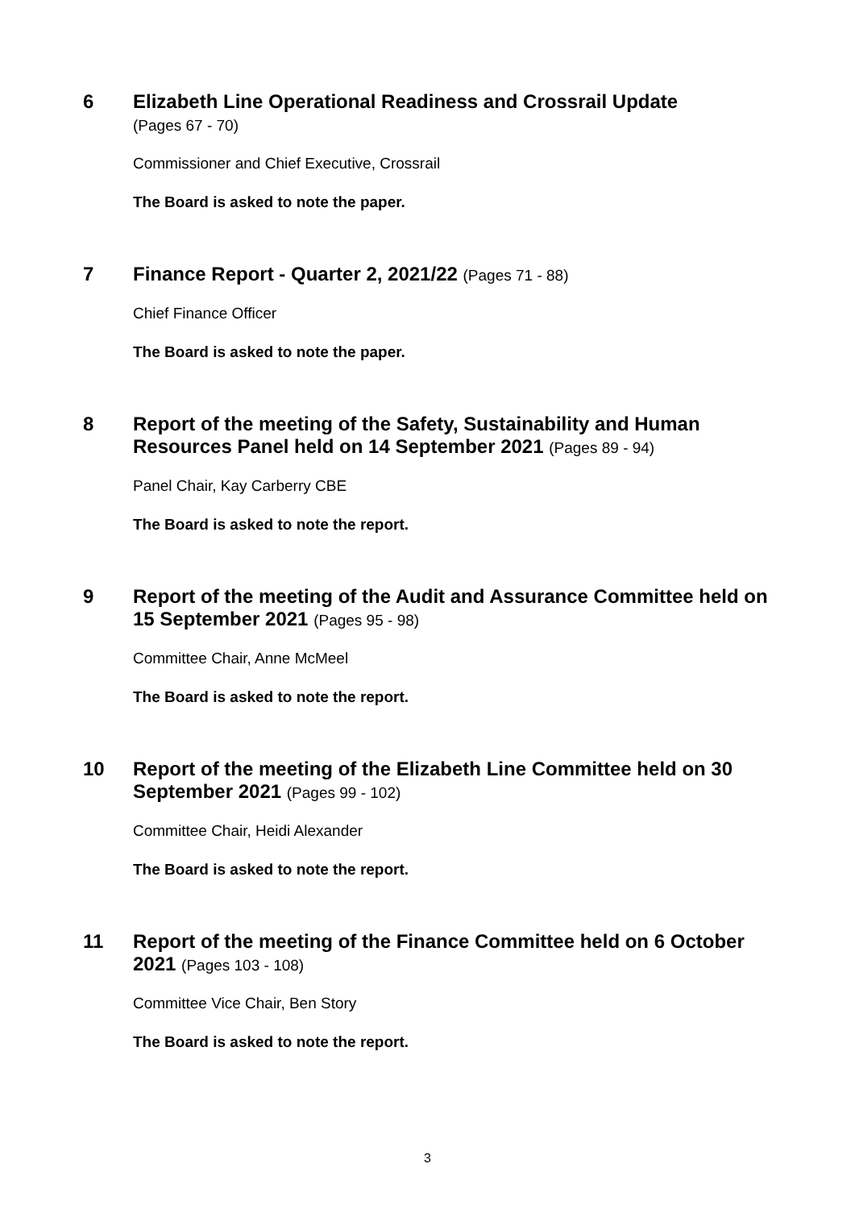6
Elizabeth Line Operational Readiness and Crossrail Update
(Pages 67 - 70)
Commissioner and Chief Executive, Crossrail
The Board is asked to note the paper.
7
Finance Report - Quarter 2, 2021/22 (Pages 71 - 88)
Chief Finance Officer
The Board is asked to note the paper.
8
Report of the meeting of the Safety, Sustainability and Human Resources Panel held on 14 September 2021 (Pages 89 - 94)
Panel Chair, Kay Carberry CBE
The Board is asked to note the report.
9
Report of the meeting of the Audit and Assurance Committee held on 15 September 2021 (Pages 95 - 98)
Committee Chair, Anne McMeel
The Board is asked to note the report.
10
Report of the meeting of the Elizabeth Line Committee held on 30 September 2021 (Pages 99 - 102)
Committee Chair, Heidi Alexander
The Board is asked to note the report.
11
Report of the meeting of the Finance Committee held on 6 October 2021 (Pages 103 - 108)
Committee Vice Chair, Ben Story
The Board is asked to note the report.
3